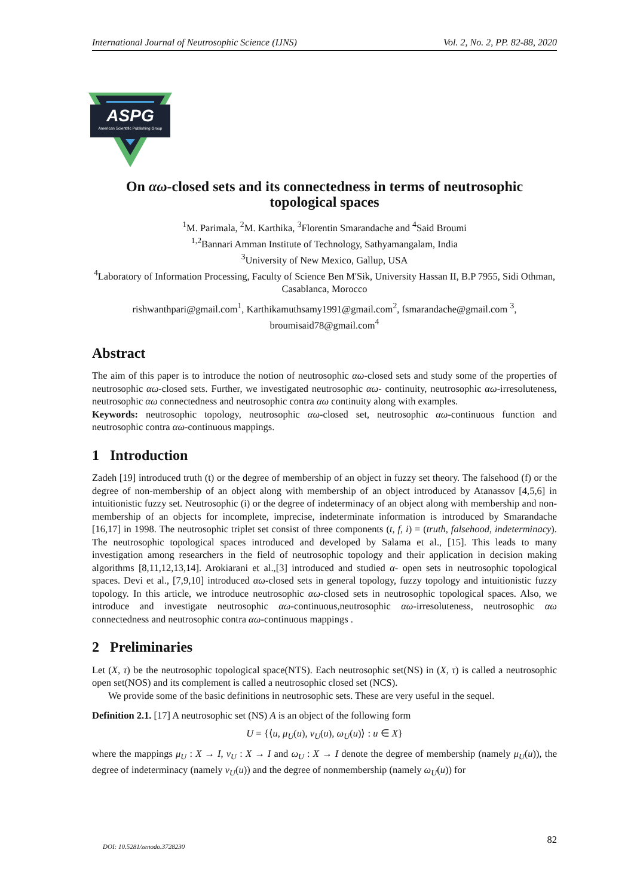International Journal of Neutrosophic Science (IJNS) Vol. 2, No. 2, PP. 82-88, 2020
ASPG
American Scientific Publishing Group
On αω-closed sets and its connectedness in terms of neutrosophic topological spaces
<sup>1</sup> M. Parimala, <sup>2</sup>M. Karthika, <sup>3</sup>Florentin Smarandache and <sup>4</sup>Said Broumi
<sup>1,2</sup>Bannari Amman Institute of Technology, Sathyamangalam, India
<sup>3</sup> University of New Mexico, Gallup, USA
<sup>4</sup> Laboratory of Information Processing, Faculty of Science Ben M'Sik, University Hassan II, B.P 7955, Sidi Othman, Casablanca, Morocco
rishwanthpari@gmail.com<sup>1</sup>, Karthikamuthsamy1991@gmail.com<sup>2</sup>, fsmarandache@gmail.com <sup>3</sup>, broumisaid78@gmail.com<sup>4</sup>
Abstract
The aim of this paper is to introduce the notion of neutrosophic αω-closed sets and study some of the properties of neutrosophic αω-closed sets. Further, we investigated neutrosophic αω- continuity, neutrosophic αω-irresoluteness, neutrosophic αω connectedness and neutrosophic contra αω continuity along with examples.
Keywords: neutrosophic topology, neutrosophic αω-closed set, neutrosophic αω-continuous function and neutrosophic contra αω-continuous mappings.
1 Introduction
Zadeh [19] introduced truth (t) or the degree of membership of an object in fuzzy set theory. The falsehood (f) or the degree of non-membership of an object along with membership of an object introduced by Atanassov [4,5,6] in intuitionistic fuzzy set. Neutrosophic (i) or the degree of indeterminacy of an object along with membership and non-membership of an objects for incomplete, imprecise, indeterminate information is introduced by Smarandache [16,17] in 1998. The neutrosophic triplet set consist of three components (t, f, i) = (truth, falsehood, indeterminacy). The neutrosophic topological spaces introduced and developed by Salama et al., [15]. This leads to many investigation among researchers in the field of neutrosophic topology and their application in decision making algorithms [8,11,12,13,14]. Arokiarani et al.,[3] introduced and studied α- open sets in neutrosophic topological spaces. Devi et al., [7,9,10] introduced αω-closed sets in general topology, fuzzy topology and intuitionistic fuzzy topology. In this article, we introduce neutrosophic αω-closed sets in neutrosophic topological spaces. Also, we introduce and investigate neutrosophic αω-continuous,neutrosophic αω-irresoluteness, neutrosophic αω connectedness and neutrosophic contra αω-continuous mappings .
2 Preliminaries
Let (X, τ) be the neutrosophic topological space(NTS). Each neutrosophic set(NS) in (X, τ) is called a neutrosophic open set(NOS) and its complement is called a neutrosophic closed set (NCS).
We provide some of the basic definitions in neutrosophic sets. These are very useful in the sequel.
Definition 2.1. [17] A neutrosophic set (NS) A is an object of the following form
U = {⟨u, μ<sub>U</sub>(u), ν<sub>U</sub>(u), ω<sub>U</sub>(u)⟩ : u ∈ X}
where the mappings μ<sub>U</sub> : X → I, ν<sub>U</sub> : X → I and ω<sub>U</sub> : X → I denote the degree of membership (namely μ<sub>U</sub>(u)), the degree of indeterminacy (namely ν<sub>U</sub>(u)) and the degree of nonmembership (namely ω<sub>U</sub>(u)) for
DOI: 10.5281/zenodo.3728230 82